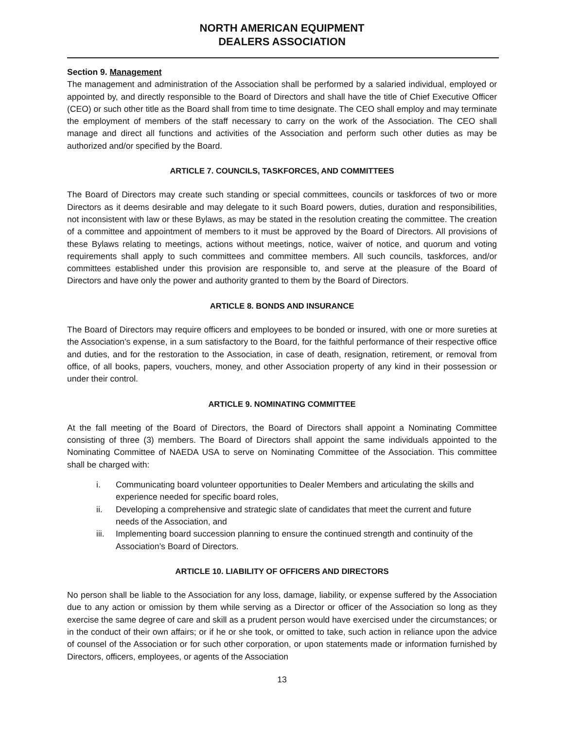NORTH AMERICAN EQUIPMENT
DEALERS ASSOCIATION
Section 9. Management
The management and administration of the Association shall be performed by a salaried individual, employed or appointed by, and directly responsible to the Board of Directors and shall have the title of Chief Executive Officer (CEO) or such other title as the Board shall from time to time designate. The CEO shall employ and may terminate the employment of members of the staff necessary to carry on the work of the Association. The CEO shall manage and direct all functions and activities of the Association and perform such other duties as may be authorized and/or specified by the Board.
ARTICLE 7. COUNCILS, TASKFORCES, AND COMMITTEES
The Board of Directors may create such standing or special committees, councils or taskforces of two or more Directors as it deems desirable and may delegate to it such Board powers, duties, duration and responsibilities, not inconsistent with law or these Bylaws, as may be stated in the resolution creating the committee. The creation of a committee and appointment of members to it must be approved by the Board of Directors. All provisions of these Bylaws relating to meetings, actions without meetings, notice, waiver of notice, and quorum and voting requirements shall apply to such committees and committee members. All such councils, taskforces, and/or committees established under this provision are responsible to, and serve at the pleasure of the Board of Directors and have only the power and authority granted to them by the Board of Directors.
ARTICLE 8. BONDS AND INSURANCE
The Board of Directors may require officers and employees to be bonded or insured, with one or more sureties at the Association’s expense, in a sum satisfactory to the Board, for the faithful performance of their respective office and duties, and for the restoration to the Association, in case of death, resignation, retirement, or removal from office, of all books, papers, vouchers, money, and other Association property of any kind in their possession or under their control.
ARTICLE 9. NOMINATING COMMITTEE
At the fall meeting of the Board of Directors, the Board of Directors shall appoint a Nominating Committee consisting of three (3) members. The Board of Directors shall appoint the same individuals appointed to the Nominating Committee of NAEDA USA to serve on Nominating Committee of the Association. This committee shall be charged with:
i. Communicating board volunteer opportunities to Dealer Members and articulating the skills and experience needed for specific board roles,
ii. Developing a comprehensive and strategic slate of candidates that meet the current and future needs of the Association, and
iii.
Implementing board succession planning to ensure the continued strength and continuity of the Association’s Board of Directors.
ARTICLE 10. LIABILITY OF OFFICERS AND DIRECTORS
No person shall be liable to the Association for any loss, damage, liability, or expense suffered by the Association due to any action or omission by them while serving as a Director or officer of the Association so long as they exercise the same degree of care and skill as a prudent person would have exercised under the circumstances; or in the conduct of their own affairs; or if he or she took, or omitted to take, such action in reliance upon the advice of counsel of the Association or for such other corporation, or upon statements made or information furnished by Directors, officers, employees, or agents of the Association
13